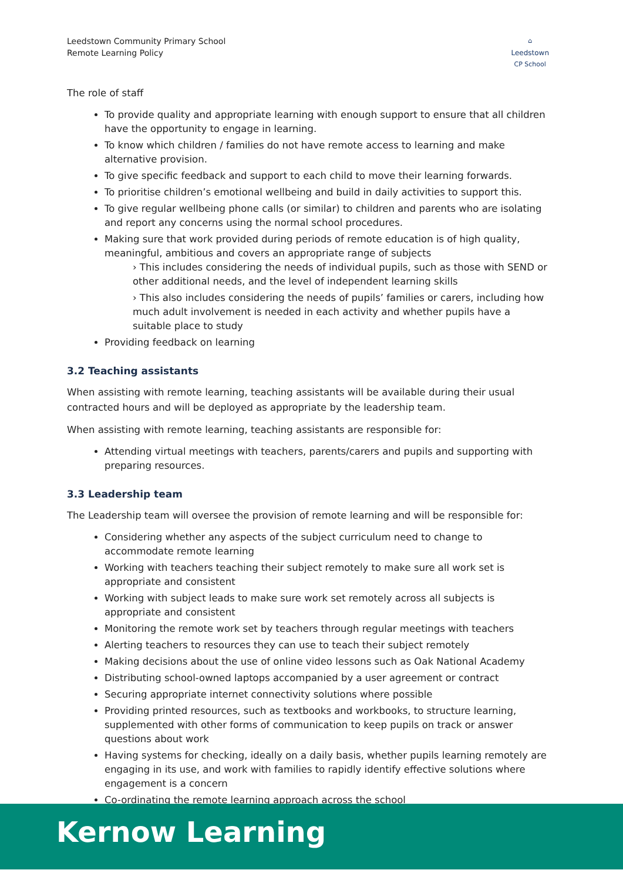Leedstown Community Primary School
Remote Learning Policy
⌂
Leedstown
CP School
The role of staff
To provide quality and appropriate learning with enough support to ensure that all children have the opportunity to engage in learning.
To know which children / families do not have remote access to learning and make alternative provision.
To give specific feedback and support to each child to move their learning forwards.
To prioritise children’s emotional wellbeing and build in daily activities to support this.
To give regular wellbeing phone calls (or similar) to children and parents who are isolating and report any concerns using the normal school procedures.
Making sure that work provided during periods of remote education is of high quality, meaningful, ambitious and covers an appropriate range of subjects
› This includes considering the needs of individual pupils, such as those with SEND or other additional needs, and the level of independent learning skills
› This also includes considering the needs of pupils’ families or carers, including how much adult involvement is needed in each activity and whether pupils have a suitable place to study
Providing feedback on learning
3.2 Teaching assistants
When assisting with remote learning, teaching assistants will be available during their usual contracted hours and will be deployed as appropriate by the leadership team.
When assisting with remote learning, teaching assistants are responsible for:
Attending virtual meetings with teachers, parents/carers and pupils and supporting with preparing resources.
3.3 Leadership team
The Leadership team will oversee the provision of remote learning and will be responsible for:
Considering whether any aspects of the subject curriculum need to change to accommodate remote learning
Working with teachers teaching their subject remotely to make sure all work set is appropriate and consistent
Working with subject leads to make sure work set remotely across all subjects is appropriate and consistent
Monitoring the remote work set by teachers through regular meetings with teachers
Alerting teachers to resources they can use to teach their subject remotely
Making decisions about the use of online video lessons such as Oak National Academy
Distributing school-owned laptops accompanied by a user agreement or contract
Securing appropriate internet connectivity solutions where possible
Providing printed resources, such as textbooks and workbooks, to structure learning, supplemented with other forms of communication to keep pupils on track or answer questions about work
Having systems for checking, ideally on a daily basis, whether pupils learning remotely are engaging in its use, and work with families to rapidly identify effective solutions where engagement is a concern
Co-ordinating the remote learning approach across the school
Kernow Learning